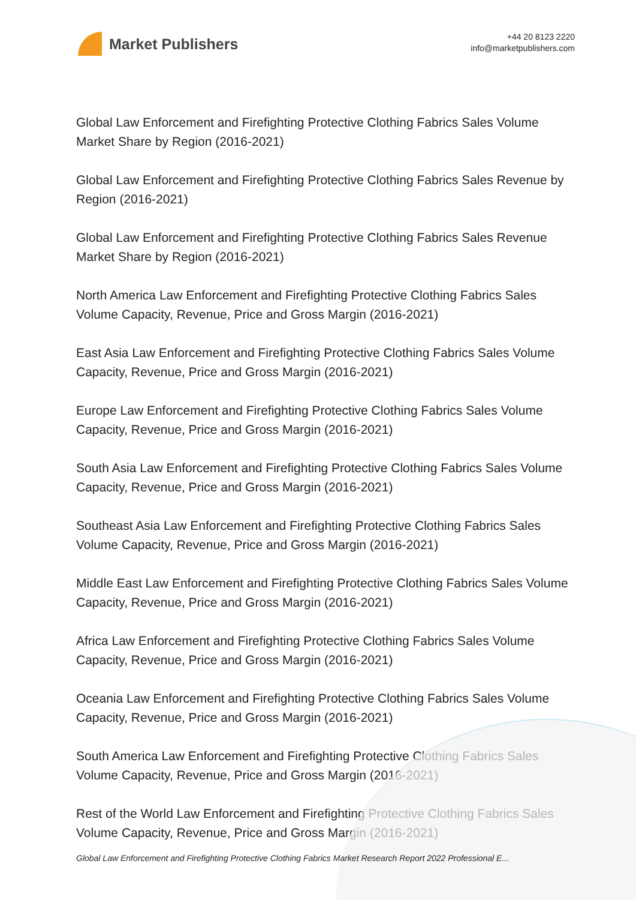Market Publishers
+44 20 8123 2220
info@marketpublishers.com
Global Law Enforcement and Firefighting Protective Clothing Fabrics Sales Volume Market Share by Region (2016-2021)
Global Law Enforcement and Firefighting Protective Clothing Fabrics Sales Revenue by Region (2016-2021)
Global Law Enforcement and Firefighting Protective Clothing Fabrics Sales Revenue Market Share by Region (2016-2021)
North America Law Enforcement and Firefighting Protective Clothing Fabrics Sales Volume Capacity, Revenue, Price and Gross Margin (2016-2021)
East Asia Law Enforcement and Firefighting Protective Clothing Fabrics Sales Volume Capacity, Revenue, Price and Gross Margin (2016-2021)
Europe Law Enforcement and Firefighting Protective Clothing Fabrics Sales Volume Capacity, Revenue, Price and Gross Margin (2016-2021)
South Asia Law Enforcement and Firefighting Protective Clothing Fabrics Sales Volume Capacity, Revenue, Price and Gross Margin (2016-2021)
Southeast Asia Law Enforcement and Firefighting Protective Clothing Fabrics Sales Volume Capacity, Revenue, Price and Gross Margin (2016-2021)
Middle East Law Enforcement and Firefighting Protective Clothing Fabrics Sales Volume Capacity, Revenue, Price and Gross Margin (2016-2021)
Africa Law Enforcement and Firefighting Protective Clothing Fabrics Sales Volume Capacity, Revenue, Price and Gross Margin (2016-2021)
Oceania Law Enforcement and Firefighting Protective Clothing Fabrics Sales Volume Capacity, Revenue, Price and Gross Margin (2016-2021)
South America Law Enforcement and Firefighting Protective Clothing Fabrics Sales Volume Capacity, Revenue, Price and Gross Margin (2016-2021)
Rest of the World Law Enforcement and Firefighting Protective Clothing Fabrics Sales Volume Capacity, Revenue, Price and Gross Margin (2016-2021)
Global Law Enforcement and Firefighting Protective Clothing Fabrics Market Research Report 2022 Professional E...